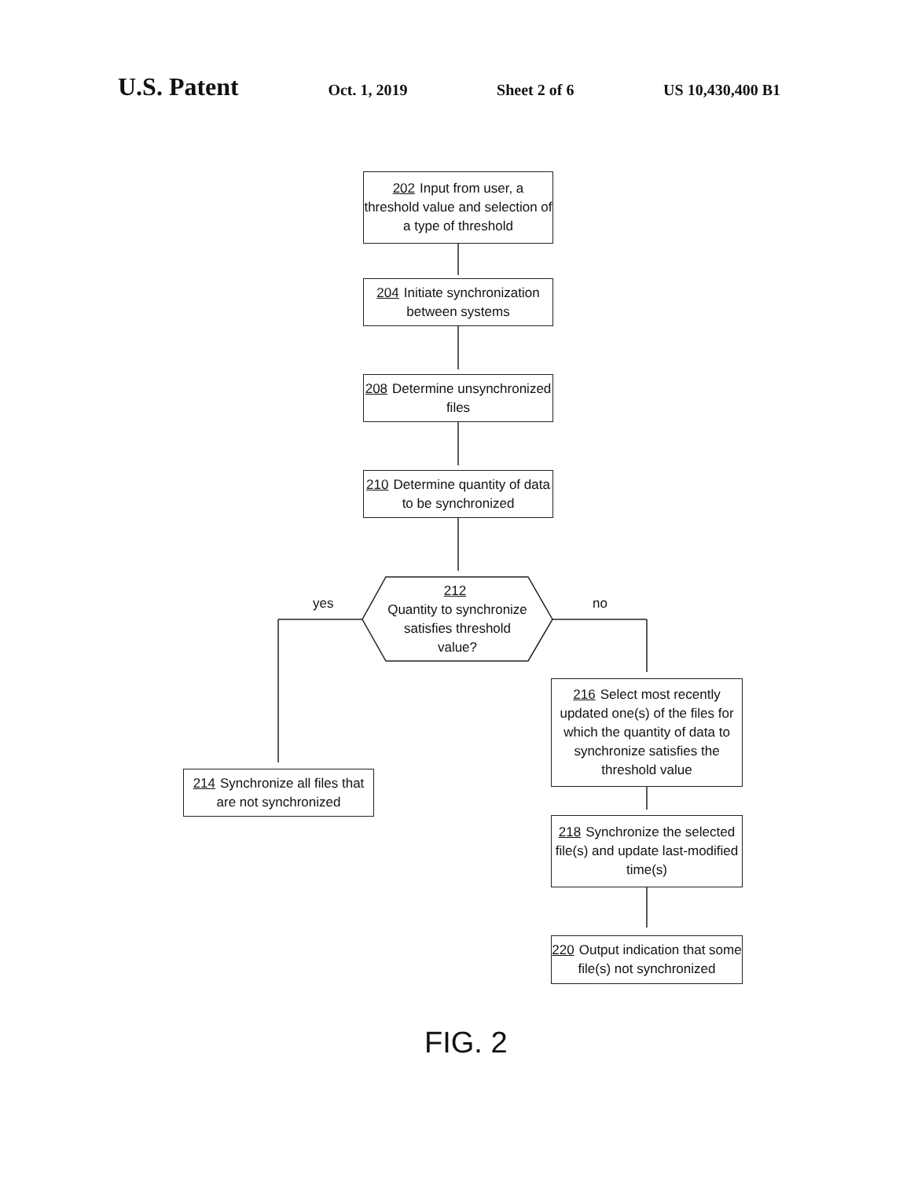U.S. Patent Oct. 1, 2019 Sheet 2 of 6 US 10,430,400 B1
202 Input from user, a threshold value and selection of a type of threshold
204 Initiate synchronization between systems
208 Determine unsynchronized files
210 Determine quantity of data to be synchronized
yes
212
Quantity to synchronize satisfies threshold value?
no
216 Select most recently updated one(s) of the files for which the quantity of data to synchronize satisfies the threshold value
214 Synchronize all files that are not synchronized
218 Synchronize the selected file(s) and update last-modified time(s)
220 Output indication that some file(s) not synchronized
FIG. 2